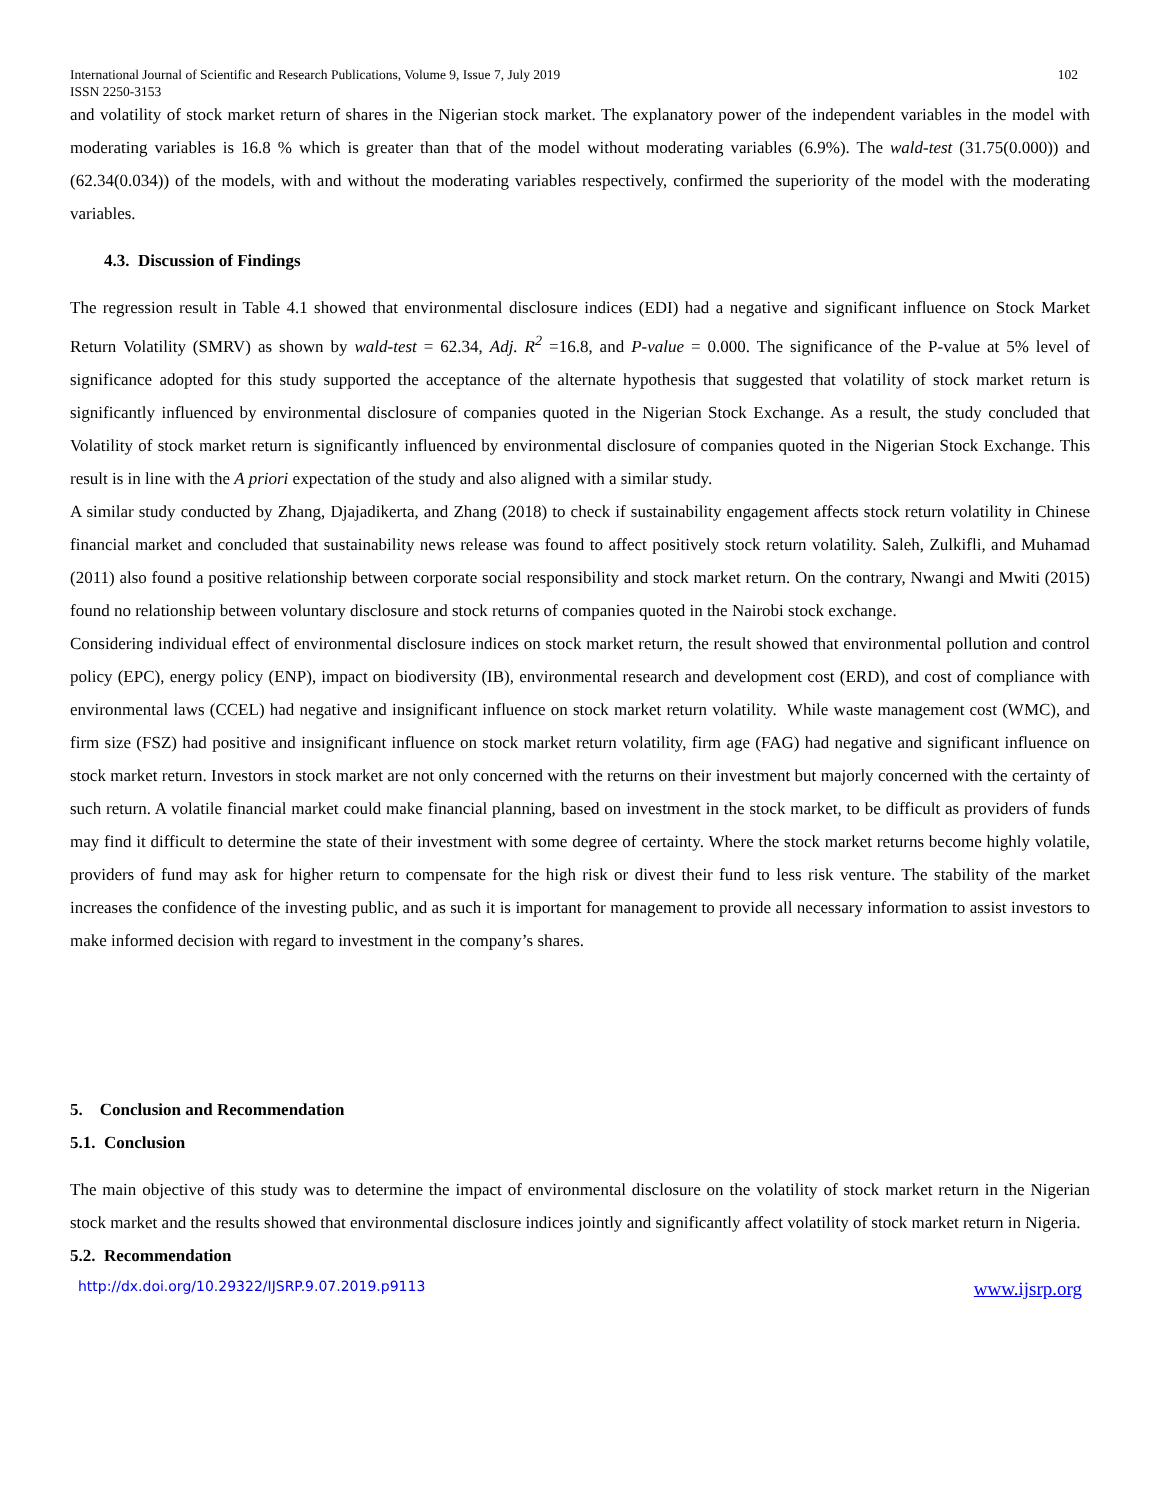International Journal of Scientific and Research Publications, Volume 9, Issue 7, July 2019
ISSN 2250-3153 102
and volatility of stock market return of shares in the Nigerian stock market. The explanatory power of the independent variables in the model with moderating variables is 16.8 % which is greater than that of the model without moderating variables (6.9%). The wald-test (31.75(0.000)) and (62.34(0.034)) of the models, with and without the moderating variables respectively, confirmed the superiority of the model with the moderating variables.
4.3. Discussion of Findings
The regression result in Table 4.1 showed that environmental disclosure indices (EDI) had a negative and significant influence on Stock Market Return Volatility (SMRV) as shown by wald-test = 62.34, Adj. R<sup>2</sup> =16.8, and P-value = 0.000. The significance of the P-value at 5% level of significance adopted for this study supported the acceptance of the alternate hypothesis that suggested that volatility of stock market return is significantly influenced by environmental disclosure of companies quoted in the Nigerian Stock Exchange. As a result, the study concluded that Volatility of stock market return is significantly influenced by environmental disclosure of companies quoted in the Nigerian Stock Exchange. This result is in line with the A priori expectation of the study and also aligned with a similar study.
A similar study conducted by Zhang, Djajadikerta, and Zhang (2018) to check if sustainability engagement affects stock return volatility in Chinese financial market and concluded that sustainability news release was found to affect positively stock return volatility. Saleh, Zulkifli, and Muhamad (2011) also found a positive relationship between corporate social responsibility and stock market return. On the contrary, Nwangi and Mwiti (2015) found no relationship between voluntary disclosure and stock returns of companies quoted in the Nairobi stock exchange.
Considering individual effect of environmental disclosure indices on stock market return, the result showed that environmental pollution and control policy (EPC), energy policy (ENP), impact on biodiversity (IB), environmental research and development cost (ERD), and cost of compliance with environmental laws (CCEL) had negative and insignificant influence on stock market return volatility. While waste management cost (WMC), and firm size (FSZ) had positive and insignificant influence on stock market return volatility, firm age (FAG) had negative and significant influence on stock market return. Investors in stock market are not only concerned with the returns on their investment but majorly concerned with the certainty of such return. A volatile financial market could make financial planning, based on investment in the stock market, to be difficult as providers of funds may find it difficult to determine the state of their investment with some degree of certainty. Where the stock market returns become highly volatile, providers of fund may ask for higher return to compensate for the high risk or divest their fund to less risk venture. The stability of the market increases the confidence of the investing public, and as such it is important for management to provide all necessary information to assist investors to make informed decision with regard to investment in the company’s shares.
5. Conclusion and Recommendation
5.1. Conclusion
The main objective of this study was to determine the impact of environmental disclosure on the volatility of stock market return in the Nigerian stock market and the results showed that environmental disclosure indices jointly and significantly affect volatility of stock market return in Nigeria.
5.2. Recommendation
http://dx.doi.org/10.29322/IJSRP.9.07.2019.p9113 www.ijsrp.org